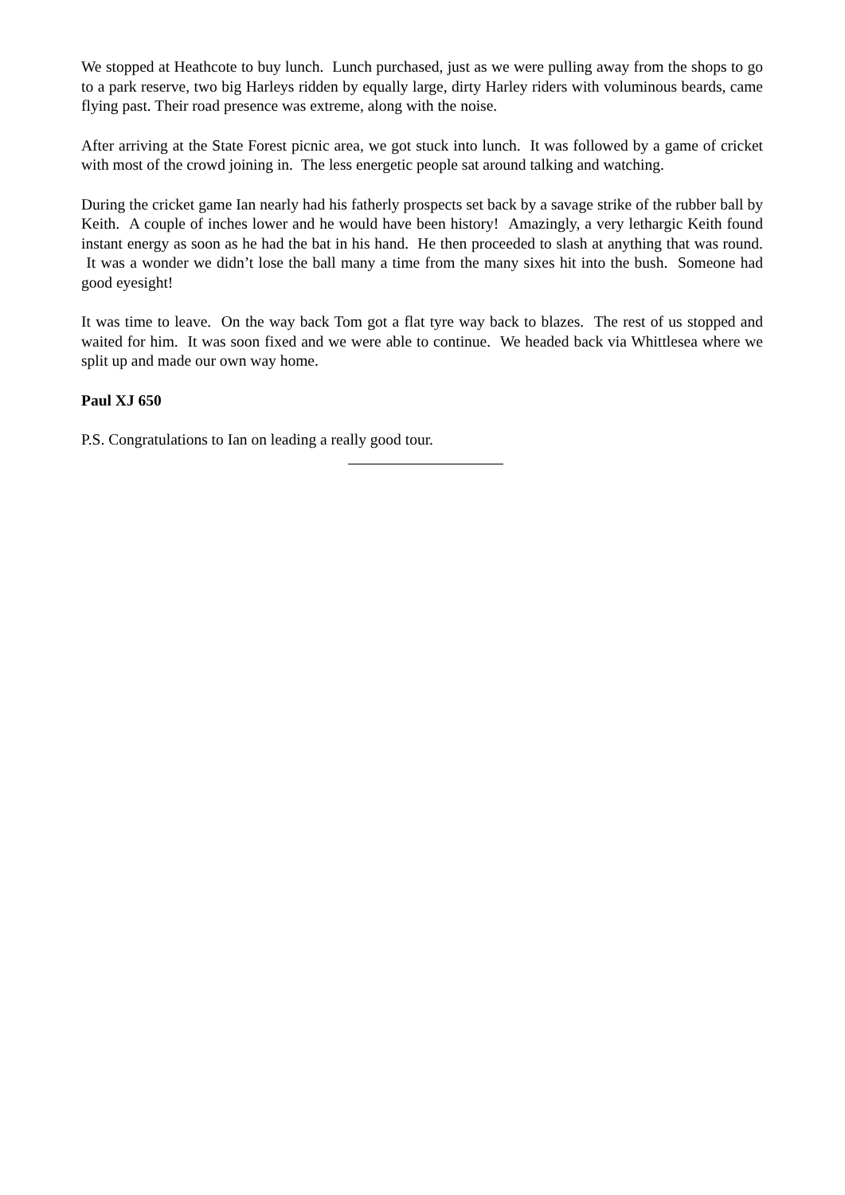We stopped at Heathcote to buy lunch. Lunch purchased, just as we were pulling away from the shops to go to a park reserve, two big Harleys ridden by equally large, dirty Harley riders with voluminous beards, came flying past. Their road presence was extreme, along with the noise.
After arriving at the State Forest picnic area, we got stuck into lunch. It was followed by a game of cricket with most of the crowd joining in. The less energetic people sat around talking and watching.
During the cricket game Ian nearly had his fatherly prospects set back by a savage strike of the rubber ball by Keith. A couple of inches lower and he would have been history! Amazingly, a very lethargic Keith found instant energy as soon as he had the bat in his hand. He then proceeded to slash at anything that was round. It was a wonder we didn’t lose the ball many a time from the many sixes hit into the bush. Someone had good eyesight!
It was time to leave. On the way back Tom got a flat tyre way back to blazes. The rest of us stopped and waited for him. It was soon fixed and we were able to continue. We headed back via Whittlesea where we split up and made our own way home.
Paul XJ 650
P.S. Congratulations to Ian on leading a really good tour.